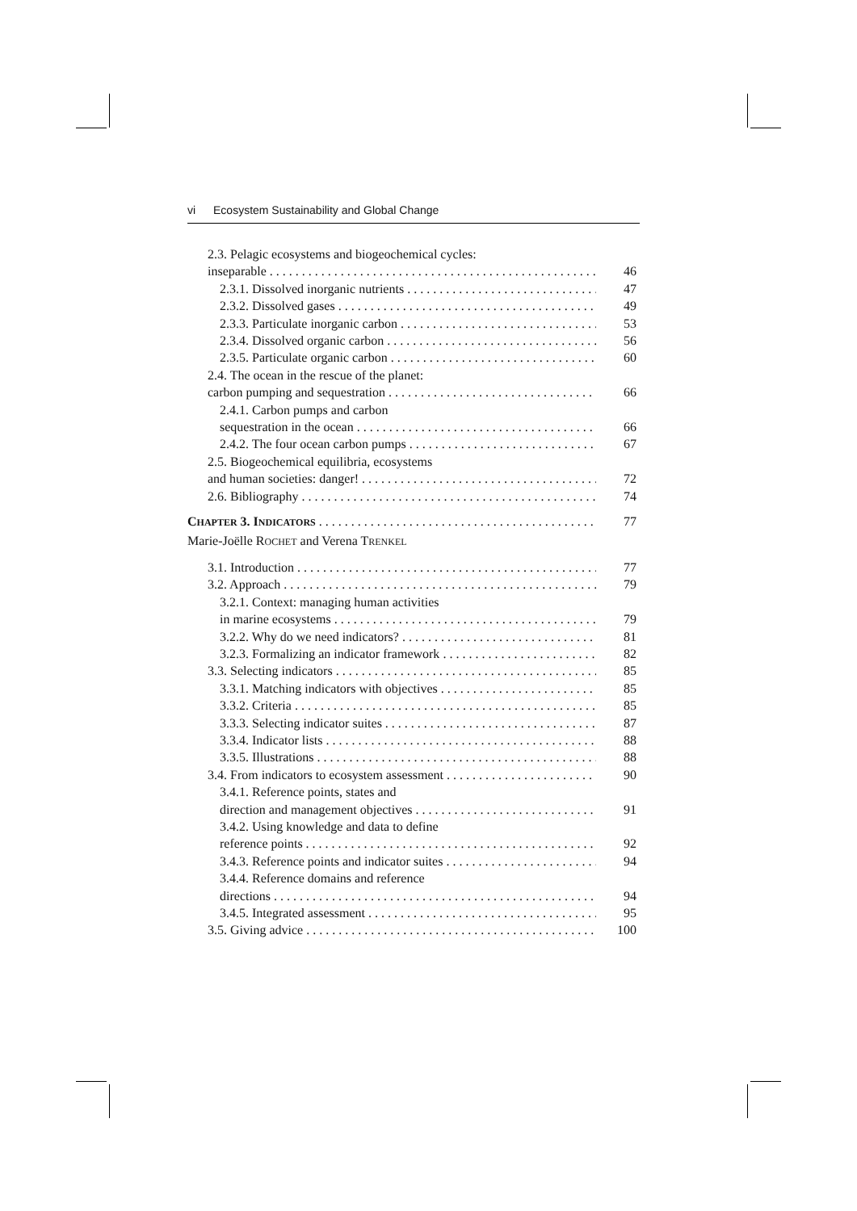vi Ecosystem Sustainability and Global Change
2.3. Pelagic ecosystems and biogeochemical cycles:
inseparable 46
2.3.1. Dissolved inorganic nutrients 47
2.3.2. Dissolved gases 49
2.3.3. Particulate inorganic carbon 53
2.3.4. Dissolved organic carbon 56
2.3.5. Particulate organic carbon 60
2.4. The ocean in the rescue of the planet:
carbon pumping and sequestration 66
2.4.1. Carbon pumps and carbon
sequestration in the ocean 66
2.4.2. The four ocean carbon pumps 67
2.5. Biogeochemical equilibria, ecosystems
and human societies: danger! 72
2.6. Bibliography 74
CHAPTER 3. INDICATORS 77
Marie-Joëlle ROCHET and Verena TRENKEL
3.1. Introduction 77
3.2. Approach 79
3.2.1. Context: managing human activities
in marine ecosystems 79
3.2.2. Why do we need indicators? 81
3.2.3. Formalizing an indicator framework 82
3.3. Selecting indicators 85
3.3.1. Matching indicators with objectives 85
3.3.2. Criteria 85
3.3.3. Selecting indicator suites 87
3.3.4. Indicator lists 88
3.3.5. Illustrations 88
3.4. From indicators to ecosystem assessment 90
3.4.1. Reference points, states and
direction and management objectives 91
3.4.2. Using knowledge and data to define
reference points 92
3.4.3. Reference points and indicator suites 94
3.4.4. Reference domains and reference
directions 94
3.4.5. Integrated assessment 95
3.5. Giving advice 100